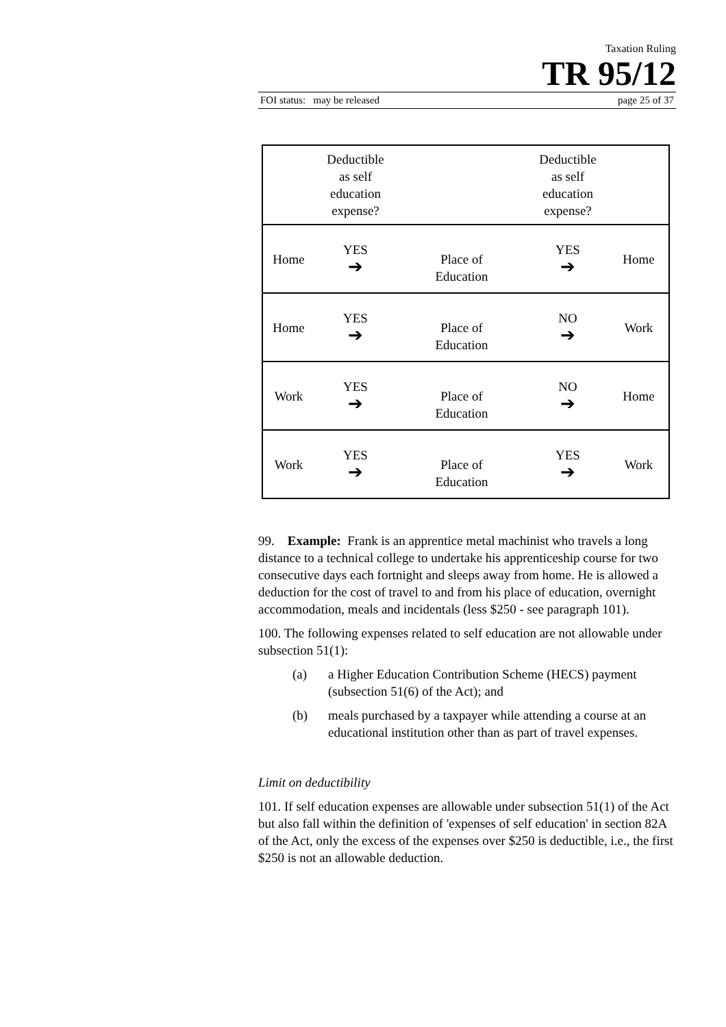Taxation Ruling
TR 95/12
FOI status: may be released page 25 of 37
| | Deductible as self education expense? | | Deductible as self education expense? | |
| Home | YES ➔ | Place of Education | YES ➔ | Home |
| Home | YES ➔ | Place of Education | NO ➔ | Work |
| Work | YES ➔ | Place of Education | NO ➔ | Home |
| Work | YES ➔ | Place of Education | YES ➔ | Work |
99. Example: Frank is an apprentice metal machinist who travels a long distance to a technical college to undertake his apprenticeship course for two consecutive days each fortnight and sleeps away from home. He is allowed a deduction for the cost of travel to and from his place of education, overnight accommodation, meals and incidentals (less $250 - see paragraph 101).
100. The following expenses related to self education are not allowable under subsection 51(1):
(a) a Higher Education Contribution Scheme (HECS) payment (subsection 51(6) of the Act); and
(b) meals purchased by a taxpayer while attending a course at an educational institution other than as part of travel expenses.
Limit on deductibility
101. If self education expenses are allowable under subsection 51(1) of the Act but also fall within the definition of 'expenses of self education' in section 82A of the Act, only the excess of the expenses over $250 is deductible, i.e., the first $250 is not an allowable deduction.